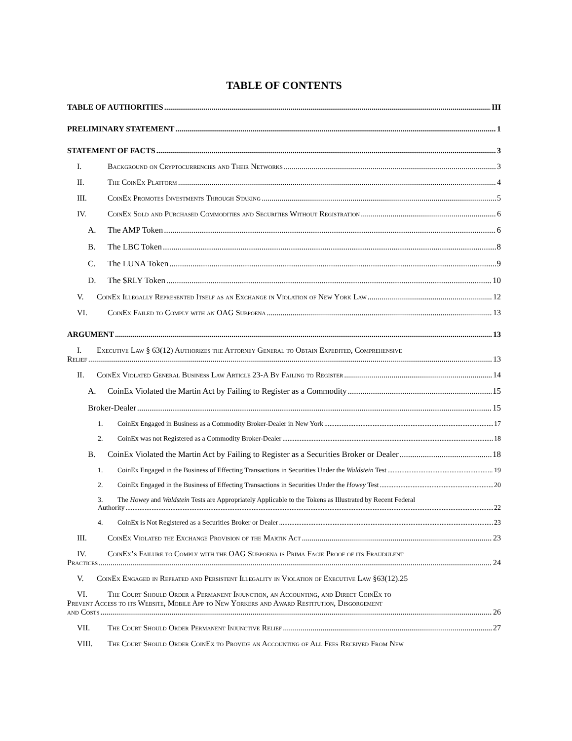TABLE OF CONTENTS
TABLE OF AUTHORITIES III
PRELIMINARY STATEMENT 1
STATEMENT OF FACTS 3
I. Background on Cryptocurrencies and Their Networks 3
II. The CoinEx Platform 4
III. CoinEx Promotes Investments Through Staking 5
IV. CoinEx Sold and Purchased Commodities and Securities Without Registration 6
A. The AMP Token 6
B. The LBC Token 8
C. The LUNA Token 9
D. The $RLY Token 10
V. CoinEx Illegally Represented Itself as an Exchange in Violation of New York Law 12
VI. CoinEx Failed to Comply with an OAG Subpoena 13
ARGUMENT 13
I. Executive Law § 63(12) Authorizes the Attorney General to Obtain Expedited, Comprehensive
Relief 13
II. CoinEx Violated General Business Law Article 23-A By Failing to Register 14
A. CoinEx Violated the Martin Act by Failing to Register as a Commodity 15
Broker-Dealer 15
1. CoinEx Engaged in Business as a Commodity Broker-Dealer in New York 17
2. CoinEx was not Registered as a Commodity Broker-Dealer 18
B. CoinEx Violated the Martin Act by Failing to Register as a Securities Broker or Dealer 18
1. CoinEx Engaged in the Business of Effecting Transactions in Securities Under the Waldstein Test 19
2. CoinEx Engaged in the Business of Effecting Transactions in Securities Under the Howey Test 20
3. The Howey and Waldstein Tests are Appropriately Applicable to the Tokens as Illustrated by Recent Federal
Authority 22
4. CoinEx is Not Registered as a Securities Broker or Dealer 23
III. CoinEx Violated the Exchange Provision of the Martin Act 23
IV. CoinEx’s Failure to Comply with the OAG Subpoena is Prima Facie Proof of its Fraudulent
Practices 24
V. CoinEx Engaged in Repeated and Persistent Illegality in Violation of Executive Law §63(12).25
VI. The Court Should Order a Permanent Injunction, an Accounting, and Direct CoinEx to
Prevent Access to its Website, Mobile App to New Yorkers and Award Restitution, Disgorgement
and Costs 26
VII. The Court Should Order Permanent Injunctive Relief 27
VIII. The Court Should Order CoinEx to Provide an Accounting of All Fees Received From New